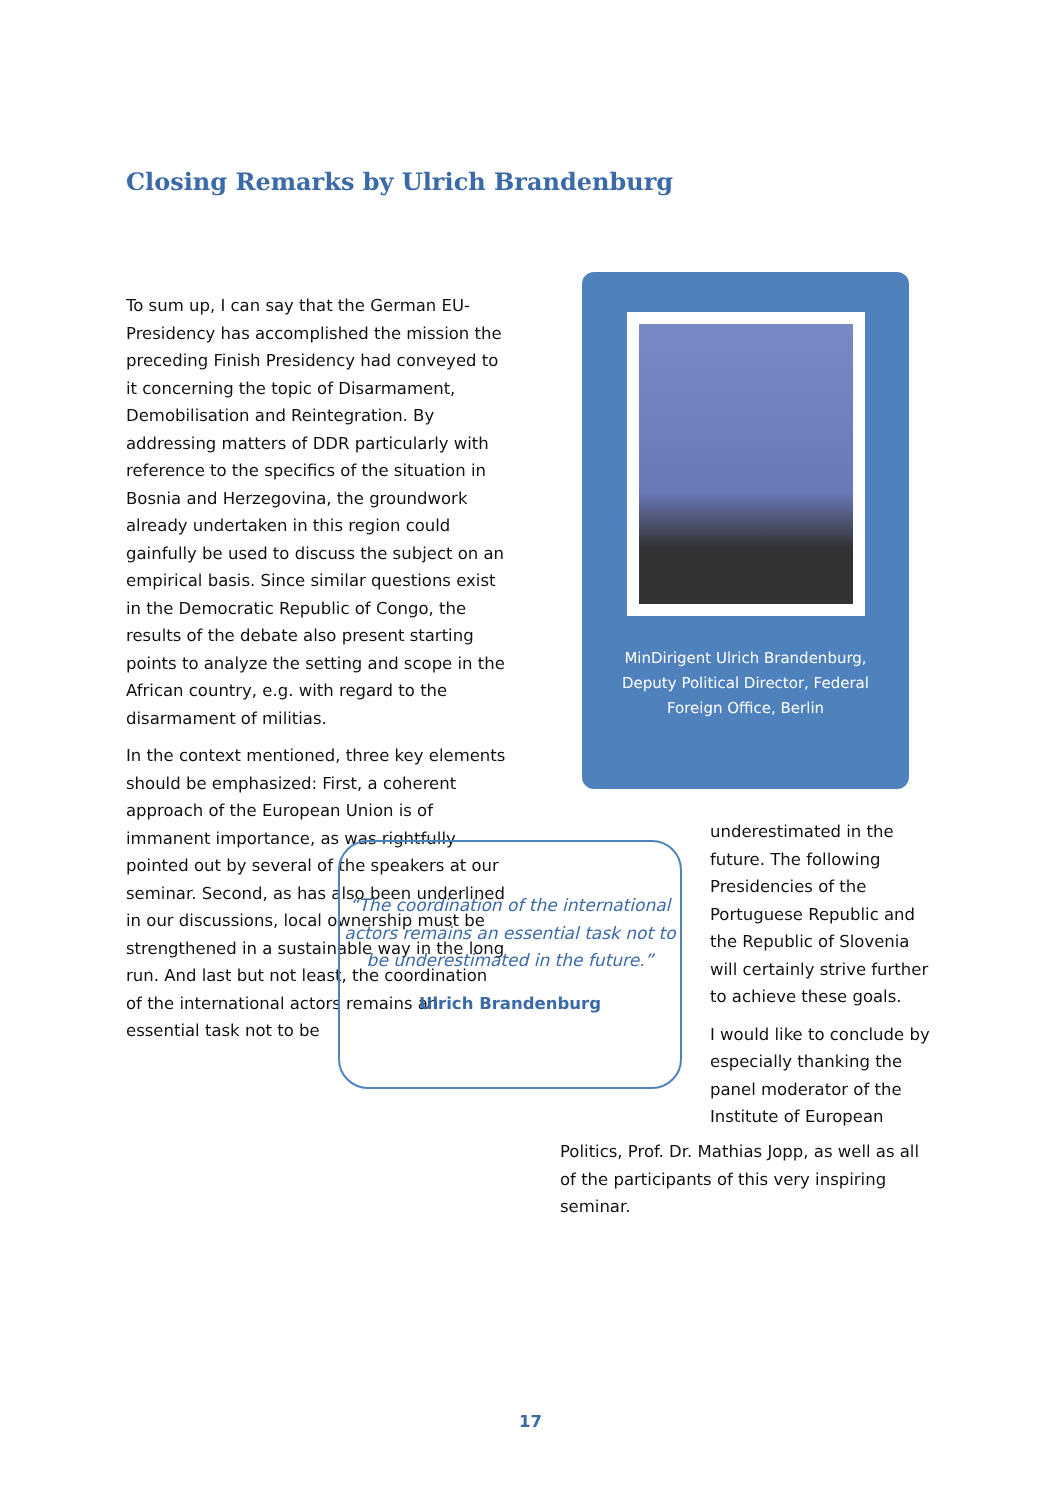Closing Remarks by Ulrich Brandenburg
To sum up, I can say that the German EU-Presidency has accomplished the mission the preceding Finish Presidency had conveyed to it concerning the topic of Disarmament, Demobilisation and Reintegration. By addressing matters of DDR particularly with reference to the specifics of the situation in Bosnia and Herzegovina, the groundwork already undertaken in this region could gainfully be used to discuss the subject on an empirical basis. Since similar questions exist in the Democratic Republic of Congo, the results of the debate also present starting points to analyze the setting and scope in the African country, e.g. with regard to the disarmament of militias.
In the context mentioned, three key elements should be emphasized: First, a coherent approach of the European Union is of immanent importance, as was rightfully pointed out by several of the speakers at our seminar. Second, as has also been underlined in our discussions, local ownership must be strengthened in a sustainable way in the long run. And last but not least, the coordination of the international actors remains an essential task not to be
MinDirigent Ulrich Brandenburg, Deputy Political Director, Federal Foreign Office, Berlin
“The coordination of the international actors remains an essential task not to be underestimated in the future.”
Ulrich Brandenburg
underestimated in the future. The following Presidencies of the Portuguese Republic and the Republic of Slovenia will certainly strive further to achieve these goals.
I would like to conclude by especially thanking the panel moderator of the Institute of European
Politics, Prof. Dr. Mathias Jopp, as well as all of the participants of this very inspiring seminar.
17